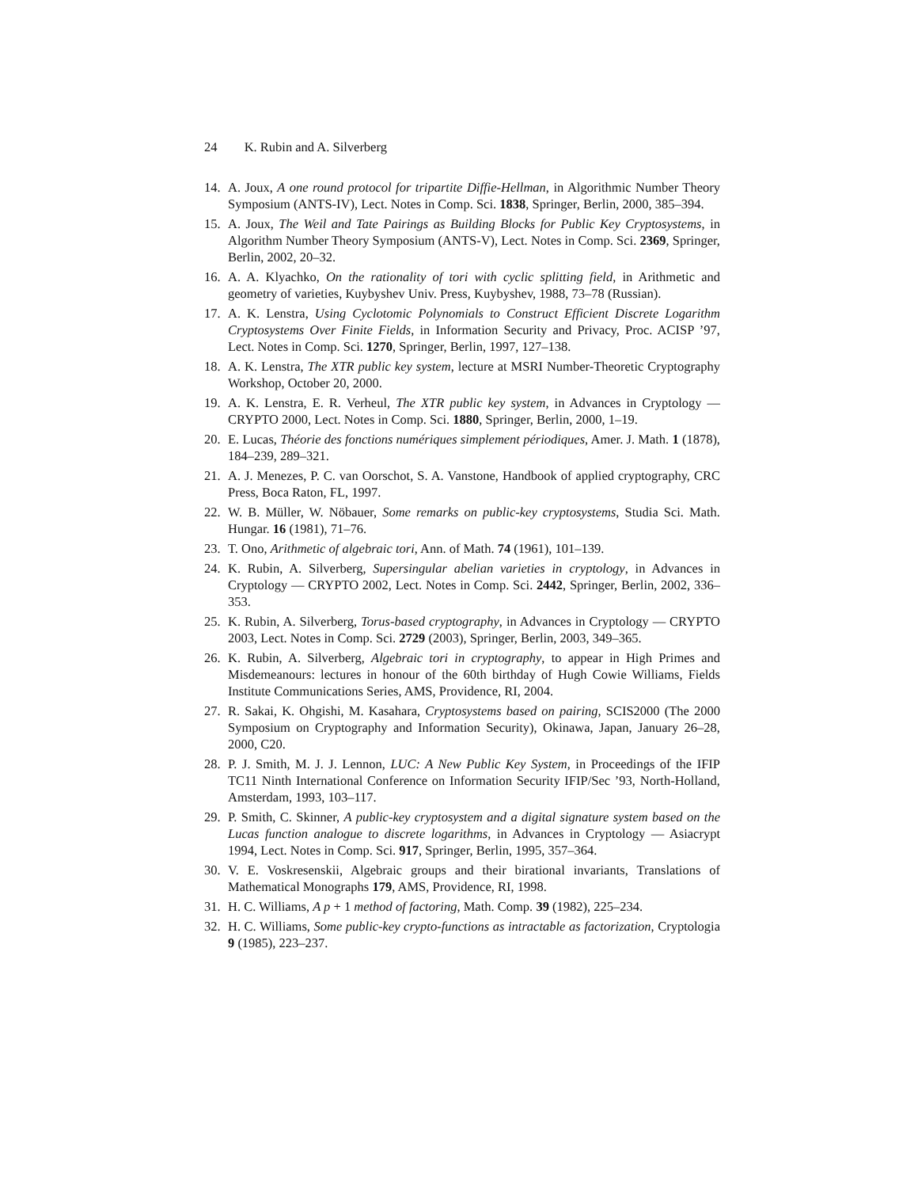24 K. Rubin and A. Silverberg
14. A. Joux, A one round protocol for tripartite Diffie-Hellman, in Algorithmic Number Theory Symposium (ANTS-IV), Lect. Notes in Comp. Sci. 1838, Springer, Berlin, 2000, 385–394.
15. A. Joux, The Weil and Tate Pairings as Building Blocks for Public Key Cryptosystems, in Algorithm Number Theory Symposium (ANTS-V), Lect. Notes in Comp. Sci. 2369, Springer, Berlin, 2002, 20–32.
16. A. A. Klyachko, On the rationality of tori with cyclic splitting field, in Arithmetic and geometry of varieties, Kuybyshev Univ. Press, Kuybyshev, 1988, 73–78 (Russian).
17. A. K. Lenstra, Using Cyclotomic Polynomials to Construct Efficient Discrete Logarithm Cryptosystems Over Finite Fields, in Information Security and Privacy, Proc. ACISP ’97, Lect. Notes in Comp. Sci. 1270, Springer, Berlin, 1997, 127–138.
18. A. K. Lenstra, The XTR public key system, lecture at MSRI Number-Theoretic Cryptography Workshop, October 20, 2000.
19. A. K. Lenstra, E. R. Verheul, The XTR public key system, in Advances in Cryptology — CRYPTO 2000, Lect. Notes in Comp. Sci. 1880, Springer, Berlin, 2000, 1–19.
20. E. Lucas, Théorie des fonctions numériques simplement périodiques, Amer. J. Math. 1 (1878), 184–239, 289–321.
21. A. J. Menezes, P. C. van Oorschot, S. A. Vanstone, Handbook of applied cryptography, CRC Press, Boca Raton, FL, 1997.
22. W. B. Müller, W. Nöbauer, Some remarks on public-key cryptosystems, Studia Sci. Math. Hungar. 16 (1981), 71–76.
23. T. Ono, Arithmetic of algebraic tori, Ann. of Math. 74 (1961), 101–139.
24. K. Rubin, A. Silverberg, Supersingular abelian varieties in cryptology, in Advances in Cryptology — CRYPTO 2002, Lect. Notes in Comp. Sci. 2442, Springer, Berlin, 2002, 336–353.
25. K. Rubin, A. Silverberg, Torus-based cryptography, in Advances in Cryptology — CRYPTO 2003, Lect. Notes in Comp. Sci. 2729 (2003), Springer, Berlin, 2003, 349–365.
26. K. Rubin, A. Silverberg, Algebraic tori in cryptography, to appear in High Primes and Misdemeanours: lectures in honour of the 60th birthday of Hugh Cowie Williams, Fields Institute Communications Series, AMS, Providence, RI, 2004.
27. R. Sakai, K. Ohgishi, M. Kasahara, Cryptosystems based on pairing, SCIS2000 (The 2000 Symposium on Cryptography and Information Security), Okinawa, Japan, January 26–28, 2000, C20.
28. P. J. Smith, M. J. J. Lennon, LUC: A New Public Key System, in Proceedings of the IFIP TC11 Ninth International Conference on Information Security IFIP/Sec ’93, North-Holland, Amsterdam, 1993, 103–117.
29. P. Smith, C. Skinner, A public-key cryptosystem and a digital signature system based on the Lucas function analogue to discrete logarithms, in Advances in Cryptology — Asiacrypt 1994, Lect. Notes in Comp. Sci. 917, Springer, Berlin, 1995, 357–364.
30. V. E. Voskresenskii, Algebraic groups and their birational invariants, Translations of Mathematical Monographs 179, AMS, Providence, RI, 1998.
31. H. C. Williams, A p + 1 method of factoring, Math. Comp. 39 (1982), 225–234.
32. H. C. Williams, Some public-key crypto-functions as intractable as factorization, Cryptologia 9 (1985), 223–237.